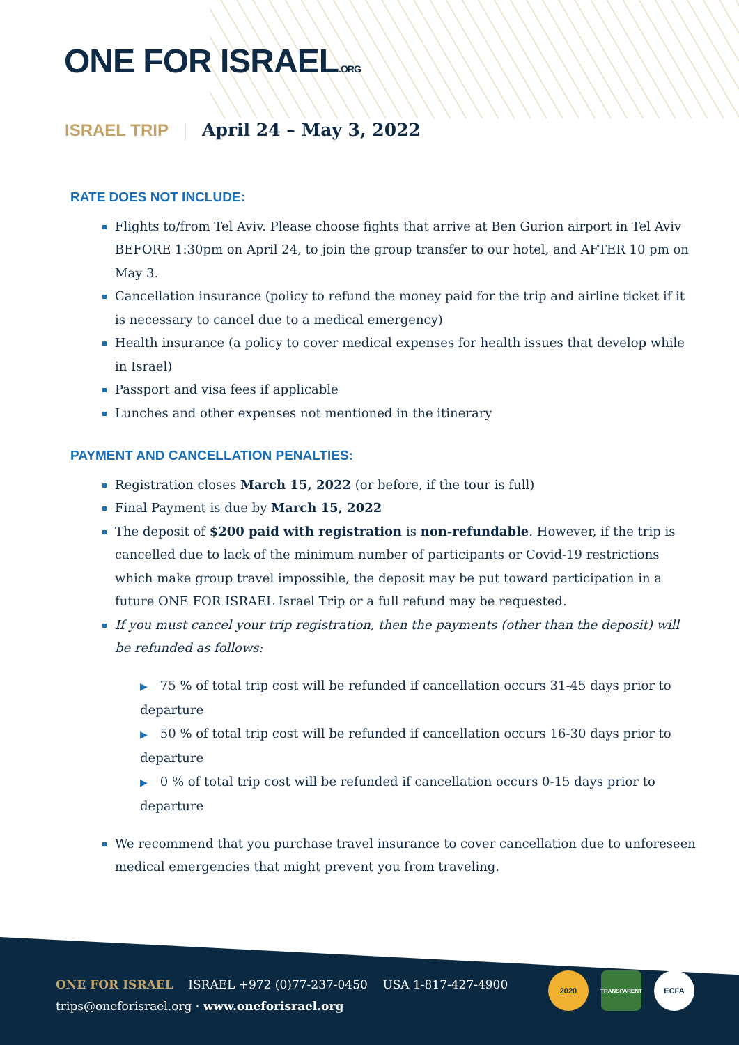ONE FOR ISRAEL.ORG
ISRAEL TRIP | April 24 – May 3, 2022
RATE DOES NOT INCLUDE:
Flights to/from Tel Aviv. Please choose fights that arrive at Ben Gurion airport in Tel Aviv BEFORE 1:30pm on April 24, to join the group transfer to our hotel, and AFTER 10 pm on May 3.
Cancellation insurance (policy to refund the money paid for the trip and airline ticket if it is necessary to cancel due to a medical emergency)
Health insurance (a policy to cover medical expenses for health issues that develop while in Israel)
Passport and visa fees if applicable
Lunches and other expenses not mentioned in the itinerary
PAYMENT AND CANCELLATION PENALTIES:
Registration closes March 15, 2022 (or before, if the tour is full)
Final Payment is due by March 15, 2022
The deposit of $200 paid with registration is non-refundable. However, if the trip is cancelled due to lack of the minimum number of participants or Covid-19 restrictions which make group travel impossible, the deposit may be put toward participation in a future ONE FOR ISRAEL Israel Trip or a full refund may be requested.
If you must cancel your trip registration, then the payments (other than the deposit) will be refunded as follows:
▶ 75 % of total trip cost will be refunded if cancellation occurs 31-45 days prior to departure
▶ 50 % of total trip cost will be refunded if cancellation occurs 16-30 days prior to departure
▶ 0 % of total trip cost will be refunded if cancellation occurs 0-15 days prior to departure
We recommend that you purchase travel insurance to cover cancellation due to unforeseen medical emergencies that might prevent you from traveling.
ONE FOR ISRAEL ISRAEL +972 (0)77-237-0450 USA 1-817-427-4900
trips@oneforisrael.org · www.oneforisrael.org
2020
TRANSPARENT
ECFA